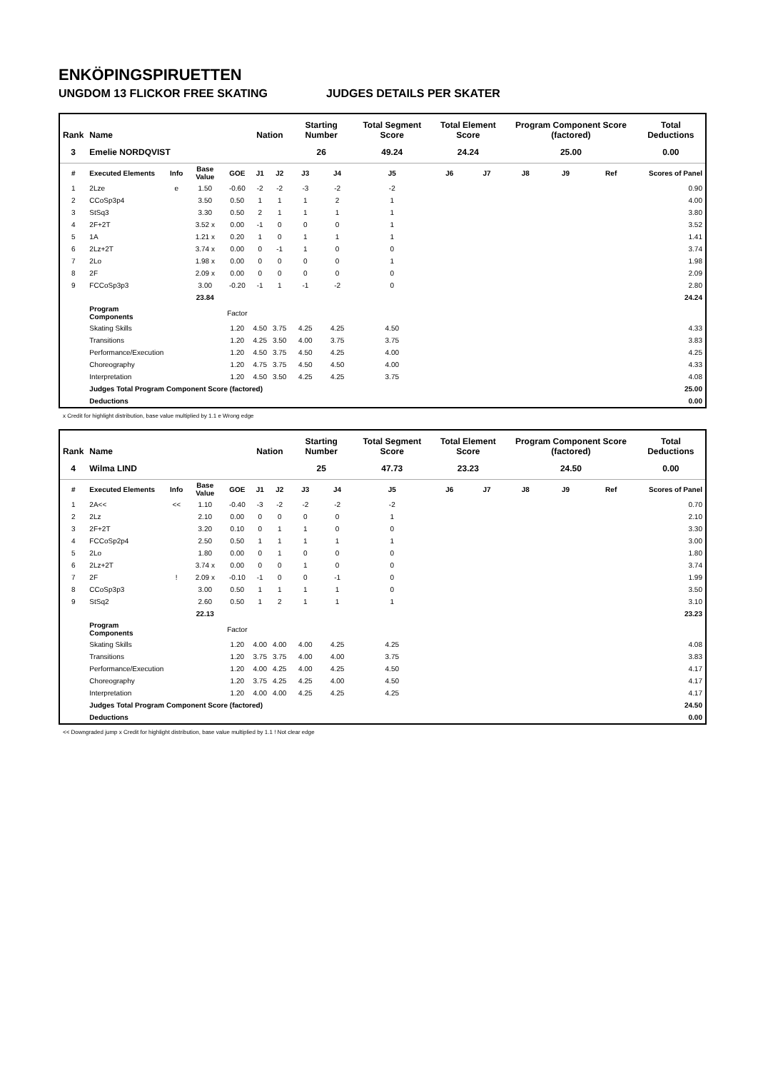ENKÖPINGSPIRUETTEN
UNGDOM 13 FLICKOR FREE SKATING JUDGES DETAILS PER SKATER
| Rank | Name | | | | Nation | | Starting Number | | Total Segment Score | Total Element Score | | Program Component Score (factored) | | | Total Deductions |
| --- | --- | --- | --- | --- | --- | --- | --- | --- | --- | --- | --- | --- | --- | --- | --- |
| 3 | Emelie NORDQVIST | | | | | | 26 | | 49.24 | 24.24 | | 25.00 | | | 0.00 |
| # | Executed Elements | Info | Base Value | GOE | J1 | J2 | J3 | J4 | J5 | J6 | J7 | J8 | J9 | Ref | Scores of Panel |
| 1 | 2Lze | e | 1.50 | -0.60 | -2 | -2 | -3 | -2 | -2 | | | | | | 0.90 |
| 2 | CCoSp3p4 | | 3.50 | 0.50 | 1 | 1 | 1 | 2 | 1 | | | | | | 4.00 |
| 3 | StSq3 | | 3.30 | 0.50 | 2 | 1 | 1 | 1 | 1 | | | | | | 3.80 |
| 4 | 2F+2T | | 3.52 x | 0.00 | -1 | 0 | 0 | 0 | 1 | | | | | | 3.52 |
| 5 | 1A | | 1.21 x | 0.20 | 1 | 0 | 1 | 1 | 1 | | | | | | 1.41 |
| 6 | 2Lz+2T | | 3.74 x | 0.00 | 0 | -1 | 1 | 0 | 0 | | | | | | 3.74 |
| 7 | 2Lo | | 1.98 x | 0.00 | 0 | 0 | 0 | 0 | 1 | | | | | | 1.98 |
| 8 | 2F | | 2.09 x | 0.00 | 0 | 0 | 0 | 0 | 0 | | | | | | 2.09 |
| 9 | FCCoSp3p3 | | 3.00 | -0.20 | -1 | 1 | -1 | -2 | 0 | | | | | | 2.80 |
| | | | 23.84 | | | | | | | | | | | | 24.24 |
| | Program Components | | | Factor | | | | | | | | | | | |
| | Skating Skills | | | 1.20 | 4.50 | 3.75 | 4.25 | 4.25 | 4.50 | | | | | | 4.33 |
| | Transitions | | | 1.20 | 4.25 | 3.50 | 4.00 | 3.75 | 3.75 | | | | | | 3.83 |
| | Performance/Execution | | | 1.20 | 4.50 | 3.75 | 4.50 | 4.25 | 4.00 | | | | | | 4.25 |
| | Choreography | | | 1.20 | 4.75 | 3.75 | 4.50 | 4.50 | 4.00 | | | | | | 4.33 |
| | Interpretation | | | 1.20 | 4.50 | 3.50 | 4.25 | 4.25 | 3.75 | | | | | | 4.08 |
| | Judges Total Program Component Score (factored) | | | | | | | | | | | | | | 25.00 |
| | Deductions | | | | | | | | | | | | | | 0.00 |
x Credit for highlight distribution, base value multiplied by 1.1 e Wrong edge
| Rank | Name | | | | Nation | | Starting Number | | Total Segment Score | Total Element Score | | Program Component Score (factored) | | | Total Deductions |
| --- | --- | --- | --- | --- | --- | --- | --- | --- | --- | --- | --- | --- | --- | --- | --- |
| 4 | Wilma LIND | | | | | | 25 | | 47.73 | 23.23 | | 24.50 | | | 0.00 |
| # | Executed Elements | Info | Base Value | GOE | J1 | J2 | J3 | J4 | J5 | J6 | J7 | J8 | J9 | Ref | Scores of Panel |
| 1 | 2A<< | << | 1.10 | -0.40 | -3 | -2 | -2 | -2 | -2 | | | | | | 0.70 |
| 2 | 2Lz | | 2.10 | 0.00 | 0 | 0 | 0 | 0 | 1 | | | | | | 2.10 |
| 3 | 2F+2T | | 3.20 | 0.10 | 0 | 1 | 1 | 0 | 0 | | | | | | 3.30 |
| 4 | FCCoSp2p4 | | 2.50 | 0.50 | 1 | 1 | 1 | 1 | 1 | | | | | | 3.00 |
| 5 | 2Lo | | 1.80 | 0.00 | 0 | 1 | 0 | 0 | 0 | | | | | | 1.80 |
| 6 | 2Lz+2T | | 3.74 x | 0.00 | 0 | 0 | 1 | 0 | 0 | | | | | | 3.74 |
| 7 | 2F | ! | 2.09 x | -0.10 | -1 | 0 | 0 | -1 | 0 | | | | | | 1.99 |
| 8 | CCoSp3p3 | | 3.00 | 0.50 | 1 | 1 | 1 | 1 | 0 | | | | | | 3.50 |
| 9 | StSq2 | | 2.60 | 0.50 | 1 | 2 | 1 | 1 | 1 | | | | | | 3.10 |
| | | | 22.13 | | | | | | | | | | | | 23.23 |
| | Program Components | | | Factor | | | | | | | | | | | |
| | Skating Skills | | | 1.20 | 4.00 | 4.00 | 4.00 | 4.25 | 4.25 | | | | | | 4.08 |
| | Transitions | | | 1.20 | 3.75 | 3.75 | 4.00 | 4.00 | 3.75 | | | | | | 3.83 |
| | Performance/Execution | | | 1.20 | 4.00 | 4.25 | 4.00 | 4.25 | 4.50 | | | | | | 4.17 |
| | Choreography | | | 1.20 | 3.75 | 4.25 | 4.25 | 4.00 | 4.50 | | | | | | 4.17 |
| | Interpretation | | | 1.20 | 4.00 | 4.00 | 4.25 | 4.25 | 4.25 | | | | | | 4.17 |
| | Judges Total Program Component Score (factored) | | | | | | | | | | | | | | 24.50 |
| | Deductions | | | | | | | | | | | | | | 0.00 |
<< Downgraded jump x Credit for highlight distribution, base value multiplied by 1.1 ! Not clear edge